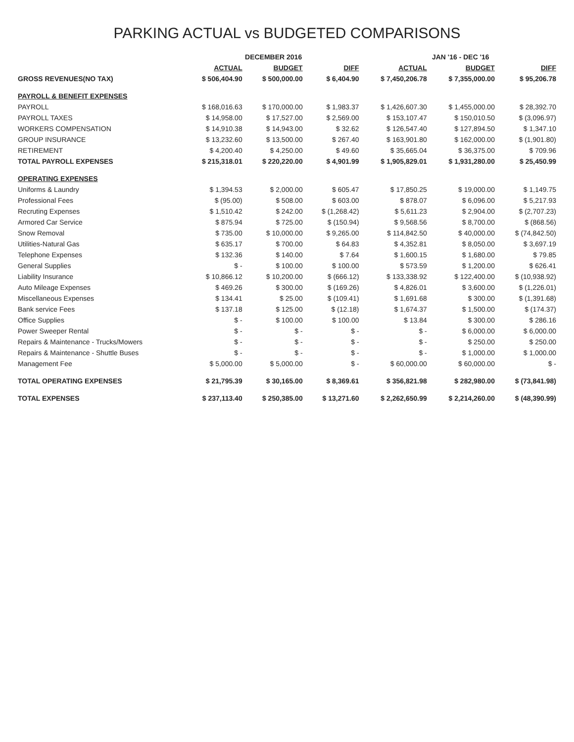PARKING ACTUAL vs BUDGETED COMPARISONS
| | DECEMBER 2016 | | | JAN '16 - DEC '16 | | |
| --- | --- | --- | --- | --- | --- | --- |
| | ACTUAL | BUDGET | DIFF | ACTUAL | BUDGET | DIFF |
| GROSS REVENUES(NO TAX) | $ 506,404.90 | $ 500,000.00 | $ 6,404.90 | $ 7,450,206.78 | $ 7,355,000.00 | $ 95,206.78 |
| PAYROLL & BENEFIT EXPENSES | | | | | | |
| PAYROLL | $ 168,016.63 | $ 170,000.00 | $ 1,983.37 | $ 1,426,607.30 | $ 1,455,000.00 | $ 28,392.70 |
| PAYROLL TAXES | $ 14,958.00 | $ 17,527.00 | $ 2,569.00 | $ 153,107.47 | $ 150,010.50 | $ (3,096.97) |
| WORKERS COMPENSATION | $ 14,910.38 | $ 14,943.00 | $ 32.62 | $ 126,547.40 | $ 127,894.50 | $ 1,347.10 |
| GROUP INSURANCE | $ 13,232.60 | $ 13,500.00 | $ 267.40 | $ 163,901.80 | $ 162,000.00 | $ (1,901.80) |
| RETIREMENT | $ 4,200.40 | $ 4,250.00 | $ 49.60 | $ 35,665.04 | $ 36,375.00 | $ 709.96 |
| TOTAL PAYROLL EXPENSES | $ 215,318.01 | $ 220,220.00 | $ 4,901.99 | $ 1,905,829.01 | $ 1,931,280.00 | $ 25,450.99 |
| OPERATING EXPENSES | | | | | | |
| Uniforms & Laundry | $ 1,394.53 | $ 2,000.00 | $ 605.47 | $ 17,850.25 | $ 19,000.00 | $ 1,149.75 |
| Professional Fees | $ (95.00) | $ 508.00 | $ 603.00 | $ 878.07 | $ 6,096.00 | $ 5,217.93 |
| Recruting Expenses | $ 1,510.42 | $ 242.00 | $ (1,268.42) | $ 5,611.23 | $ 2,904.00 | $ (2,707.23) |
| Armored Car Service | $ 875.94 | $ 725.00 | $ (150.94) | $ 9,568.56 | $ 8,700.00 | $ (868.56) |
| Snow Removal | $ 735.00 | $ 10,000.00 | $ 9,265.00 | $ 114,842.50 | $ 40,000.00 | $ (74,842.50) |
| Utilities-Natural Gas | $ 635.17 | $ 700.00 | $ 64.83 | $ 4,352.81 | $ 8,050.00 | $ 3,697.19 |
| Telephone Expenses | $ 132.36 | $ 140.00 | $ 7.64 | $ 1,600.15 | $ 1,680.00 | $ 79.85 |
| General Supplies | $ - | $ 100.00 | $ 100.00 | $ 573.59 | $ 1,200.00 | $ 626.41 |
| Liability Insurance | $ 10,866.12 | $ 10,200.00 | $ (666.12) | $ 133,338.92 | $ 122,400.00 | $ (10,938.92) |
| Auto Mileage Expenses | $ 469.26 | $ 300.00 | $ (169.26) | $ 4,826.01 | $ 3,600.00 | $ (1,226.01) |
| Miscellaneous Expenses | $ 134.41 | $ 25.00 | $ (109.41) | $ 1,691.68 | $ 300.00 | $ (1,391.68) |
| Bank service Fees | $ 137.18 | $ 125.00 | $ (12.18) | $ 1,674.37 | $ 1,500.00 | $ (174.37) |
| Office Supplies | $ - | $ 100.00 | $ 100.00 | $ 13.84 | $ 300.00 | $ 286.16 |
| Power Sweeper Rental | $ - | $ - | $ - | $ - | $ 6,000.00 | $ 6,000.00 |
| Repairs & Maintenance - Trucks/Mowers | $ - | $ - | $ - | $ - | $ 250.00 | $ 250.00 |
| Repairs & Maintenance - Shuttle Buses | $ - | $ - | $ - | $ - | $ 1,000.00 | $ 1,000.00 |
| Management Fee | $ 5,000.00 | $ 5,000.00 | $ - | $ 60,000.00 | $ 60,000.00 | $ - |
| TOTAL OPERATING EXPENSES | $ 21,795.39 | $ 30,165.00 | $ 8,369.61 | $ 356,821.98 | $ 282,980.00 | $ (73,841.98) |
| TOTAL EXPENSES | $ 237,113.40 | $ 250,385.00 | $ 13,271.60 | $ 2,262,650.99 | $ 2,214,260.00 | $ (48,390.99) |